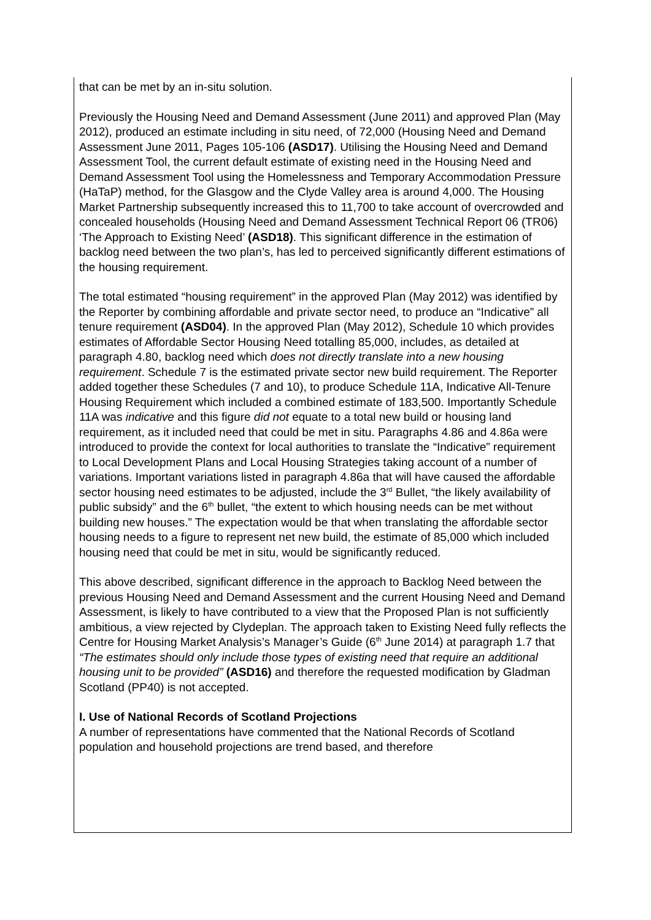that can be met by an in-situ solution.
Previously the Housing Need and Demand Assessment (June 2011) and approved Plan (May 2012), produced an estimate including in situ need, of 72,000 (Housing Need and Demand Assessment June 2011, Pages 105-106 (ASD17). Utilising the Housing Need and Demand Assessment Tool, the current default estimate of existing need in the Housing Need and Demand Assessment Tool using the Homelessness and Temporary Accommodation Pressure (HaTaP) method, for the Glasgow and the Clyde Valley area is around 4,000. The Housing Market Partnership subsequently increased this to 11,700 to take account of overcrowded and concealed households (Housing Need and Demand Assessment Technical Report 06 (TR06) ‘The Approach to Existing Need’ (ASD18). This significant difference in the estimation of backlog need between the two plan’s, has led to perceived significantly different estimations of the housing requirement.
The total estimated “housing requirement” in the approved Plan (May 2012) was identified by the Reporter by combining affordable and private sector need, to produce an “Indicative” all tenure requirement (ASD04). In the approved Plan (May 2012), Schedule 10 which provides estimates of Affordable Sector Housing Need totalling 85,000, includes, as detailed at paragraph 4.80, backlog need which does not directly translate into a new housing requirement. Schedule 7 is the estimated private sector new build requirement. The Reporter added together these Schedules (7 and 10), to produce Schedule 11A, Indicative All-Tenure Housing Requirement which included a combined estimate of 183,500. Importantly Schedule 11A was indicative and this figure did not equate to a total new build or housing land requirement, as it included need that could be met in situ. Paragraphs 4.86 and 4.86a were introduced to provide the context for local authorities to translate the “Indicative” requirement to Local Development Plans and Local Housing Strategies taking account of a number of variations. Important variations listed in paragraph 4.86a that will have caused the affordable sector housing need estimates to be adjusted, include the 3<sup>rd</sup> Bullet, “the likely availability of public subsidy” and the 6<sup>th</sup> bullet, “the extent to which housing needs can be met without building new houses.” The expectation would be that when translating the affordable sector housing needs to a figure to represent net new build, the estimate of 85,000 which included housing need that could be met in situ, would be significantly reduced.
This above described, significant difference in the approach to Backlog Need between the previous Housing Need and Demand Assessment and the current Housing Need and Demand Assessment, is likely to have contributed to a view that the Proposed Plan is not sufficiently ambitious, a view rejected by Clydeplan. The approach taken to Existing Need fully reflects the Centre for Housing Market Analysis’s Manager’s Guide (6<sup>th</sup> June 2014) at paragraph 1.7 that “The estimates should only include those types of existing need that require an additional housing unit to be provided” (ASD16) and therefore the requested modification by Gladman Scotland (PP40) is not accepted.
I. Use of National Records of Scotland Projections
A number of representations have commented that the National Records of Scotland population and household projections are trend based, and therefore